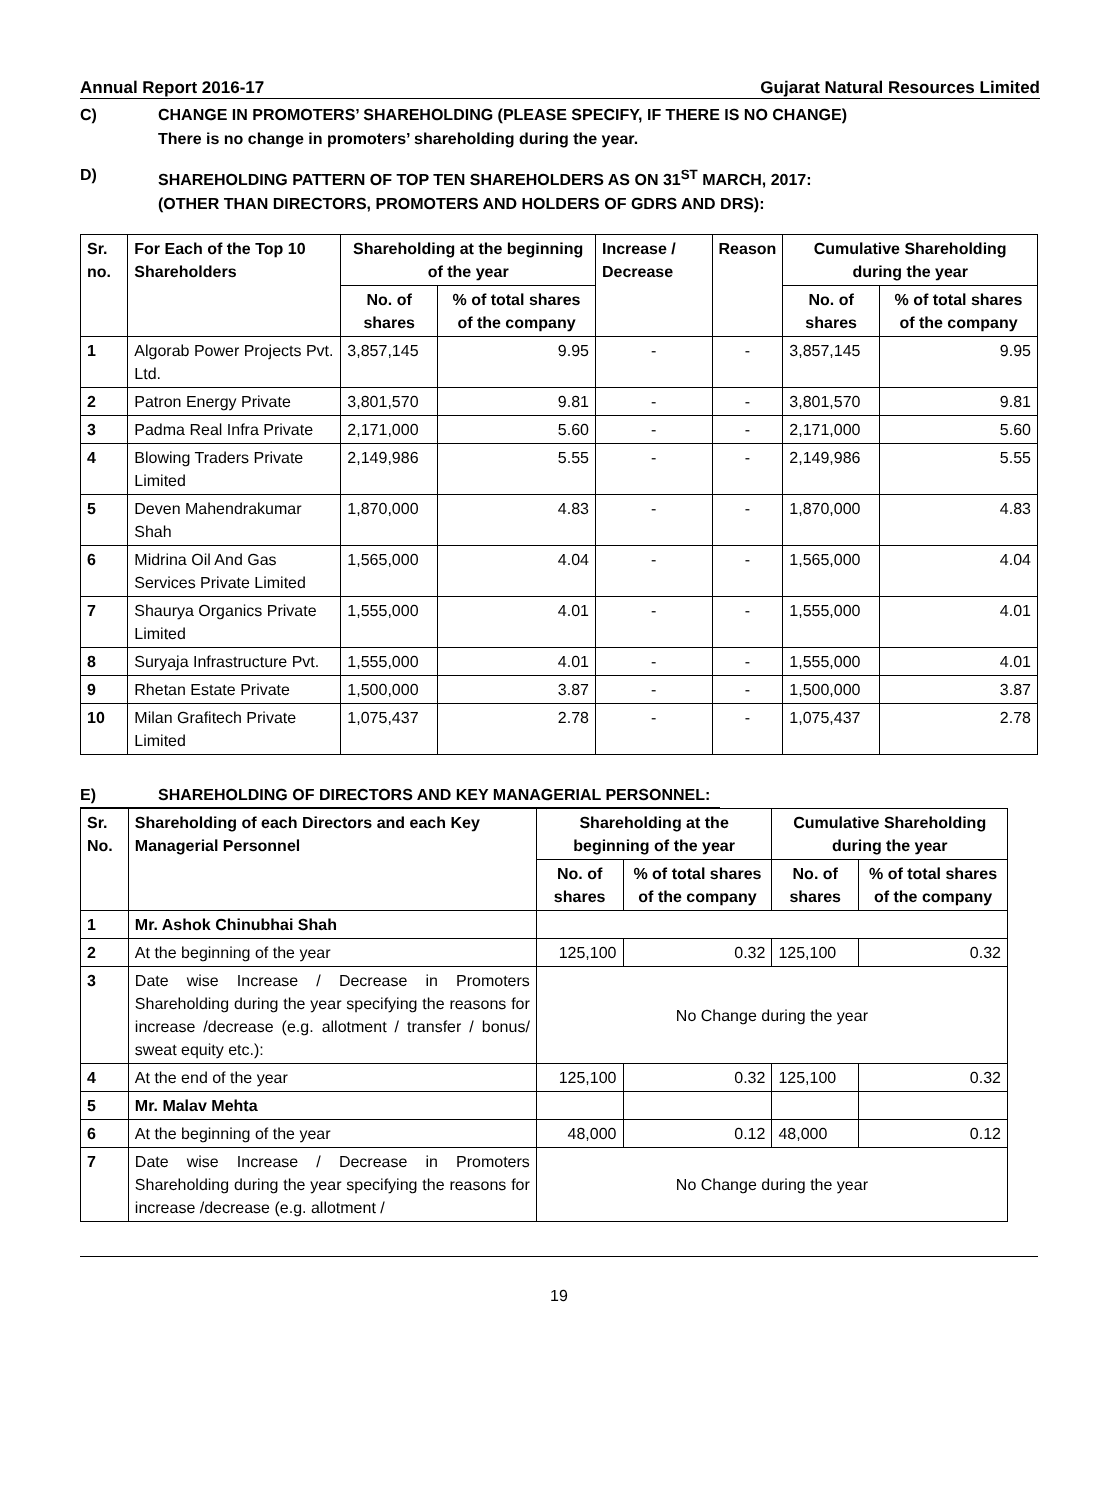Annual Report 2016-17 Gujarat Natural Resources Limited
C) CHANGE IN PROMOTERS’ SHAREHOLDING (PLEASE SPECIFY, IF THERE IS NO CHANGE)
There is no change in promoters’ shareholding during the year.
D) SHAREHOLDING PATTERN OF TOP TEN SHAREHOLDERS AS ON 31<sup>ST</sup> MARCH, 2017:
(OTHER THAN DIRECTORS, PROMOTERS AND HOLDERS OF GDRS AND DRS):
| Sr. no. | For Each of the Top 10 Shareholders | Shareholding at the beginning of the year | | Increase / Decrease | Reason | Cumulative Shareholding during the year | |
| --- | --- | --- | --- | --- | --- | --- | --- |
| | | No. of shares | % of total shares of the company | | | No. of shares | % of total shares of the company |
| 1 | Algorab Power Projects Pvt. Ltd. | 3,857,145 | 9.95 | - | - | 3,857,145 | 9.95 |
| 2 | Patron Energy Private | 3,801,570 | 9.81 | - | - | 3,801,570 | 9.81 |
| 3 | Padma Real Infra Private | 2,171,000 | 5.60 | - | - | 2,171,000 | 5.60 |
| 4 | Blowing Traders Private Limited | 2,149,986 | 5.55 | - | - | 2,149,986 | 5.55 |
| 5 | Deven Mahendrakumar Shah | 1,870,000 | 4.83 | - | - | 1,870,000 | 4.83 |
| 6 | Midrina Oil And Gas Services Private Limited | 1,565,000 | 4.04 | - | - | 1,565,000 | 4.04 |
| 7 | Shaurya Organics Private Limited | 1,555,000 | 4.01 | - | - | 1,555,000 | 4.01 |
| 8 | Suryaja Infrastructure Pvt. | 1,555,000 | 4.01 | - | - | 1,555,000 | 4.01 |
| 9 | Rhetan Estate Private | 1,500,000 | 3.87 | - | - | 1,500,000 | 3.87 |
| 10 | Milan Grafitech Private Limited | 1,075,437 | 2.78 | - | - | 1,075,437 | 2.78 |
E) SHAREHOLDING OF DIRECTORS AND KEY MANAGERIAL PERSONNEL:
| Sr. No. | Shareholding of each Directors and each Key Managerial Personnel | Shareholding at the beginning of the year | | Cumulative Shareholding during the year | |
| --- | --- | --- | --- | --- | --- |
| | | No. of shares | % of total shares of the company | No. of shares | % of total shares of the company |
| 1 | Mr. Ashok Chinubhai Shah | | | | |
| 2 | At the beginning of the year | 125,100 | 0.32 | 125,100 | 0.32 |
| 3 | Date wise Increase / Decrease in Promoters Shareholding during the year specifying the reasons for increase /decrease (e.g. allotment / transfer / bonus/ sweat equity etc.): | No Change during the year | | | |
| 4 | At the end of the year | 125,100 | 0.32 | 125,100 | 0.32 |
| 5 | Mr. Malav Mehta | | | | |
| 6 | At the beginning of the year | 48,000 | 0.12 | 48,000 | 0.12 |
| 7 | Date wise Increase / Decrease in Promoters Shareholding during the year specifying the reasons for increase /decrease (e.g. allotment / | No Change during the year | | | |
19